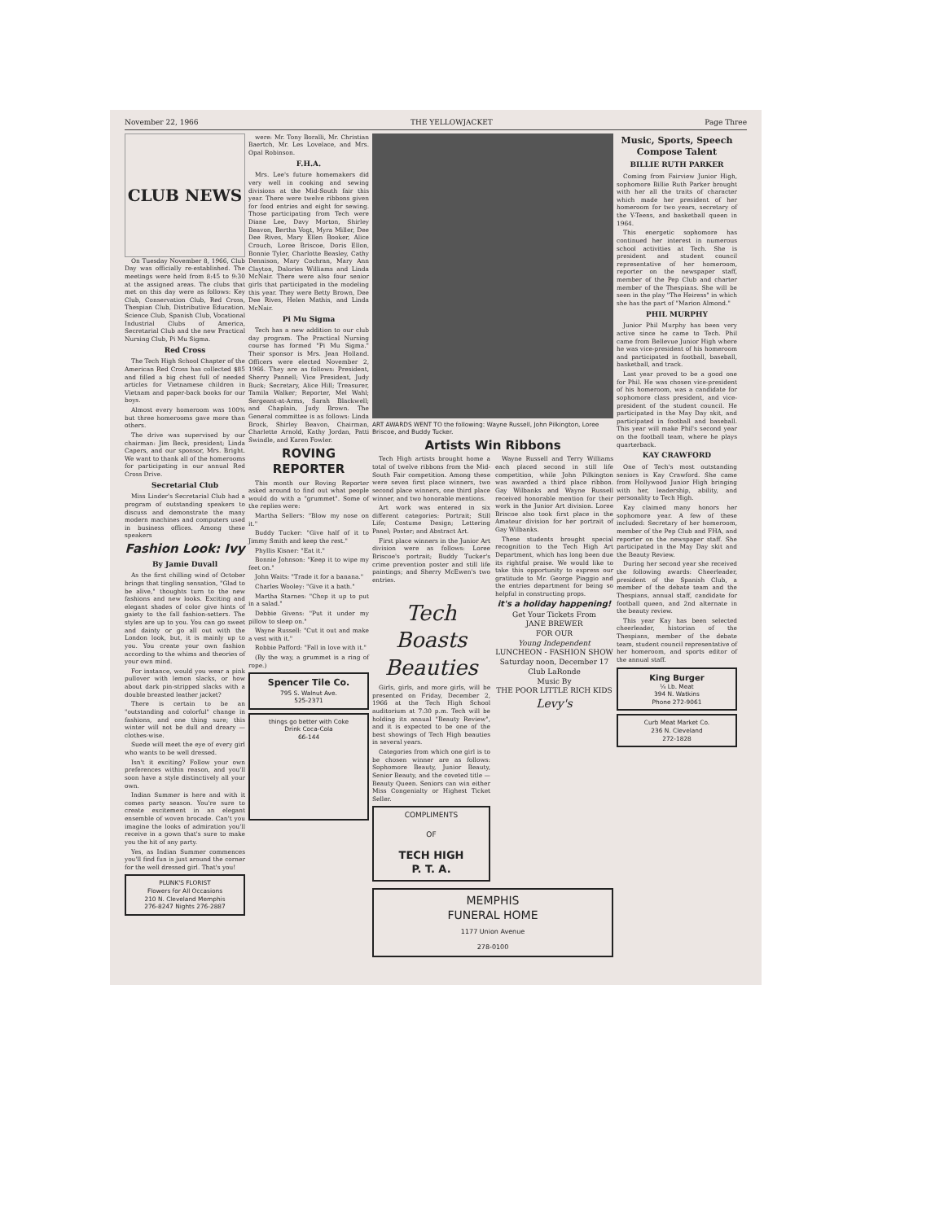November 22, 1966 THE YELLOWJACKET Page Three
CLUB NEWS
On Tuesday November 8, 1966, Club Day was officially re-established. The meetings were held from 8:45 to 9:30 at the assigned areas. The clubs that met on this day were as follows: Key Club, Conservation Club, Red Cross, Thespian Club, Distributive Education, Science Club, Spanish Club, Vocational Industrial Clubs of America, Secretarial Club and the new Practical Nursing Club, Pi Mu Sigma.
Red Cross
The Tech High School Chapter of the American Red Cross has collected $85 and filled a big chest full of needed articles for Vietnamese children in Vietnam and paper-back books for our boys.
Almost every homeroom was 100% but three homerooms gave more than others.
The drive was supervised by our chairman: Jim Beck, president; Linda Capers, and our sponsor, Mrs. Bright. We want to thank all of the homerooms for participating in our annual Red Cross Drive.
Secretarial Club
Miss Linder's Secretarial Club had a program of outstanding speakers to discuss and demonstrate the many modern machines and computers used in business offices. Among these speakers
Fashion Look: Ivy
By Jamie Duvall
As the first chilling wind of October brings that tingling sensation, "Glad to be alive," thoughts turn to the new fashions and new looks. Exciting and elegant shades of color give hints of gaiety to the fall fashion-setters. The styles are up to you. You can go sweet and dainty or go all out with the London look, but, it is mainly up to you. You create your own fashion according to the whims and theories of your own mind.
For instance, would you wear a pink pullover with lemon slacks, or how about dark pin-stripped slacks with a double breasted leather jacket?
There is certain to be an "outstanding and colorful" change in fashions, and one thing sure; this winter will not be dull and dreary — clothes-wise.
Suede will meet the eye of every girl who wants to be well dressed.
Isn't it exciting? Follow your own preferences within reason, and you'll soon have a style distinctively all your own.
Indian Summer is here and with it comes party season. You're sure to create excitement in an elegant ensemble of woven brocade. Can't you imagine the looks of admiration you'll receive in a gown that's sure to make you the hit of any party.
Yes, as Indian Summer commences you'll find fun is just around the corner for the well dressed girl. That's you!
PLUNK'S FLORIST
Flowers for All Occasions
210 N. Cleveland Memphis
276-8247 Nights 276-2887
were: Mr. Tony Boralli, Mr. Christian Baertch, Mr. Les Lovelace, and Mrs. Opal Robinson.
F.H.A.
Mrs. Lee's future homemakers did very well in cooking and sewing divisions at the Mid-South fair this year. There were twelve ribbons given for food entries and eight for sewing. Those participating from Tech were Diane Lee, Davy Morton, Shirley Beavon, Bertha Vogt, Myra Miller, Dee Dee Rives, Mary Ellen Booker, Alice Crouch, Loree Briscoe, Doris Ellon, Bonnie Tyler, Charlotte Beasley, Cathy Dennison, Mary Cochran, Mary Ann Clayton, Dalories Williams and Linda McNair. There were also four senior girls that participated in the modeling this year. They were Betty Brown, Dee Dee Rives, Helen Mathis, and Linda McNair.
Pi Mu Sigma
Tech has a new addition to our club day program. The Practical Nursing course has formed "Pi Mu Sigma." Their sponsor is Mrs. Jean Holland. Officers were elected November 2, 1966. They are as follows: President, Sherry Pannell; Vice President, Judy Buck; Secretary, Alice Hill; Treasurer, Tamila Walker; Reporter, Mel Wahl; Sergeant-at-Arms, Sarah Blackwell; and Chaplain, Judy Brown. The General committee is as follows: Linda Brock, Shirley Beavon, Chairman, Charlette Arnold, Kathy Jordan, Patti Swindle, and Karen Fowler.
ROVING REPORTER
This month our Roving Reporter asked around to find out what people would do with a "grummet". Some of the replies were:
Martha Sellers: "Blow my nose on it."
Buddy Tucker: "Give half of it to Jimmy Smith and keep the rest."
Phyllis Kisner: "Eat it."
Bonnie Johnson: "Keep it to wipe my feet on."
John Waits: "Trade it for a banana."
Charles Wooley: "Give it a bath."
Martha Starnes: "Chop it up to put in a salad."
Debbie Givens: "Put it under my pillow to sleep on."
Wayne Russell: "Cut it out and make a vest with it."
Robbie Pafford: "Fall in love with it."
(By the way, a grummet is a ring of rope.)
Spencer Tile Co.
795 S. Walnut Ave.
525-2371
things go better with Coke
Drink Coca-Cola
66-144
ART AWARDS WENT TO the following: Wayne Russell, John Pilkington, Loree Briscoe, and Buddy Tucker.
Artists Win Ribbons
Tech High artists brought home a total of twelve ribbons from the Mid-South Fair competition. Among these were seven first place winners, two second place winners, one third place winner, and two honorable mentions.
Art work was entered in six different categories: Portrait; Still Life; Costume Design; Lettering Panel; Poster; and Abstract Art.
First place winners in the Junior Art division were as follows: Loree Briscoe's portrait; Buddy Tucker's crime prevention poster and still life paintings; and Sherry McEwen's two entries.
Wayne Russell and Terry Williams each placed second in still life competition, while John Pilkington was awarded a third place ribbon. Gay Wilbanks and Wayne Russell received honorable mention for their work in the Junior Art division. Loree Briscoe also took first place in the Amateur division for her portrait of Gay Wilbanks.
These students brought special recognition to the Tech High Art Department, which has long been due its rightful praise. We would like to take this opportunity to express our gratitude to Mr. George Piaggio and the entries department for being so helpful in constructing props.
Tech Boasts Beauties
Girls, girls, and more girls, will be presented on Friday, December 2, 1966 at the Tech High School auditorium at 7:30 p.m. Tech will be holding its annual "Beauty Review", and it is expected to be one of the best showings of Tech High beauties in several years.
Categories from which one girl is to be chosen winner are as follows: Sophomore Beauty, Junior Beauty, Senior Beauty, and the coveted title — Beauty Queen. Seniors can win either Miss Congenialty or Highest Ticket Seller.
COMPLIMENTS
OF
TECH HIGH
P. T. A.
it's a holiday happening!
Get Your Tickets From
JANE BREWER
FOR OUR
Young Independent
LUNCHEON - FASHION SHOW
Saturday noon, December 17
Club LaRonde
Music By
THE POOR LITTLE RICH KIDS
Levy's
MEMPHIS
FUNERAL HOME
1177 Union Avenue
278-0100
Music, Sports, Speech Compose Talent
BILLIE RUTH PARKER
Coming from Fairview Junior High, sophomore Billie Ruth Parker brought with her all the traits of character which made her president of her homeroom for two years, secretary of the Y-Teens, and basketball queen in 1964.
This energetic sophomore has continued her interest in numerous school activities at Tech. She is president and student council representative of her homeroom, reporter on the newspaper staff, member of the Pep Club and charter member of the Thespians. She will be seen in the play "The Heiress" in which she has the part of "Marion Almond."
PHIL MURPHY
Junior Phil Murphy has been very active since he came to Tech. Phil came from Bellevue Junior High where he was vice-president of his homeroom and participated in football, baseball, basketball, and track.
Last year proved to be a good one for Phil. He was chosen vice-president of his homeroom, was a candidate for sophomore class president, and vice-president of the student council. He participated in the May Day skit, and participated in football and baseball. This year will make Phil's second year on the football team, where he plays quarterback.
KAY CRAWFORD
One of Tech's most outstanding seniors is Kay Crawford. She came from Hollywood Junior High bringing with her, leadership, ability, and personality to Tech High.
Kay claimed many honors her sophomore year. A few of these included: Secretary of her homeroom, member of the Pep Club and FHA, and reporter on the newspaper staff. She participated in the May Day skit and the Beauty Review.
During her second year she received the following awards: Cheerleader, president of the Spanish Club, a member of the debate team and the Thespians, annual staff, candidate for football queen, and 2nd alternate in the beauty review.
This year Kay has been selected cheerleader, historian of the Thespians, member of the debate team, student council representative of her homeroom, and sports editor of the annual staff.
King Burger
¼ Lb. Meat
394 N. Watkins
Phone 272-9061
Curb Meat Market Co.
236 N. Cleveland
272-1828